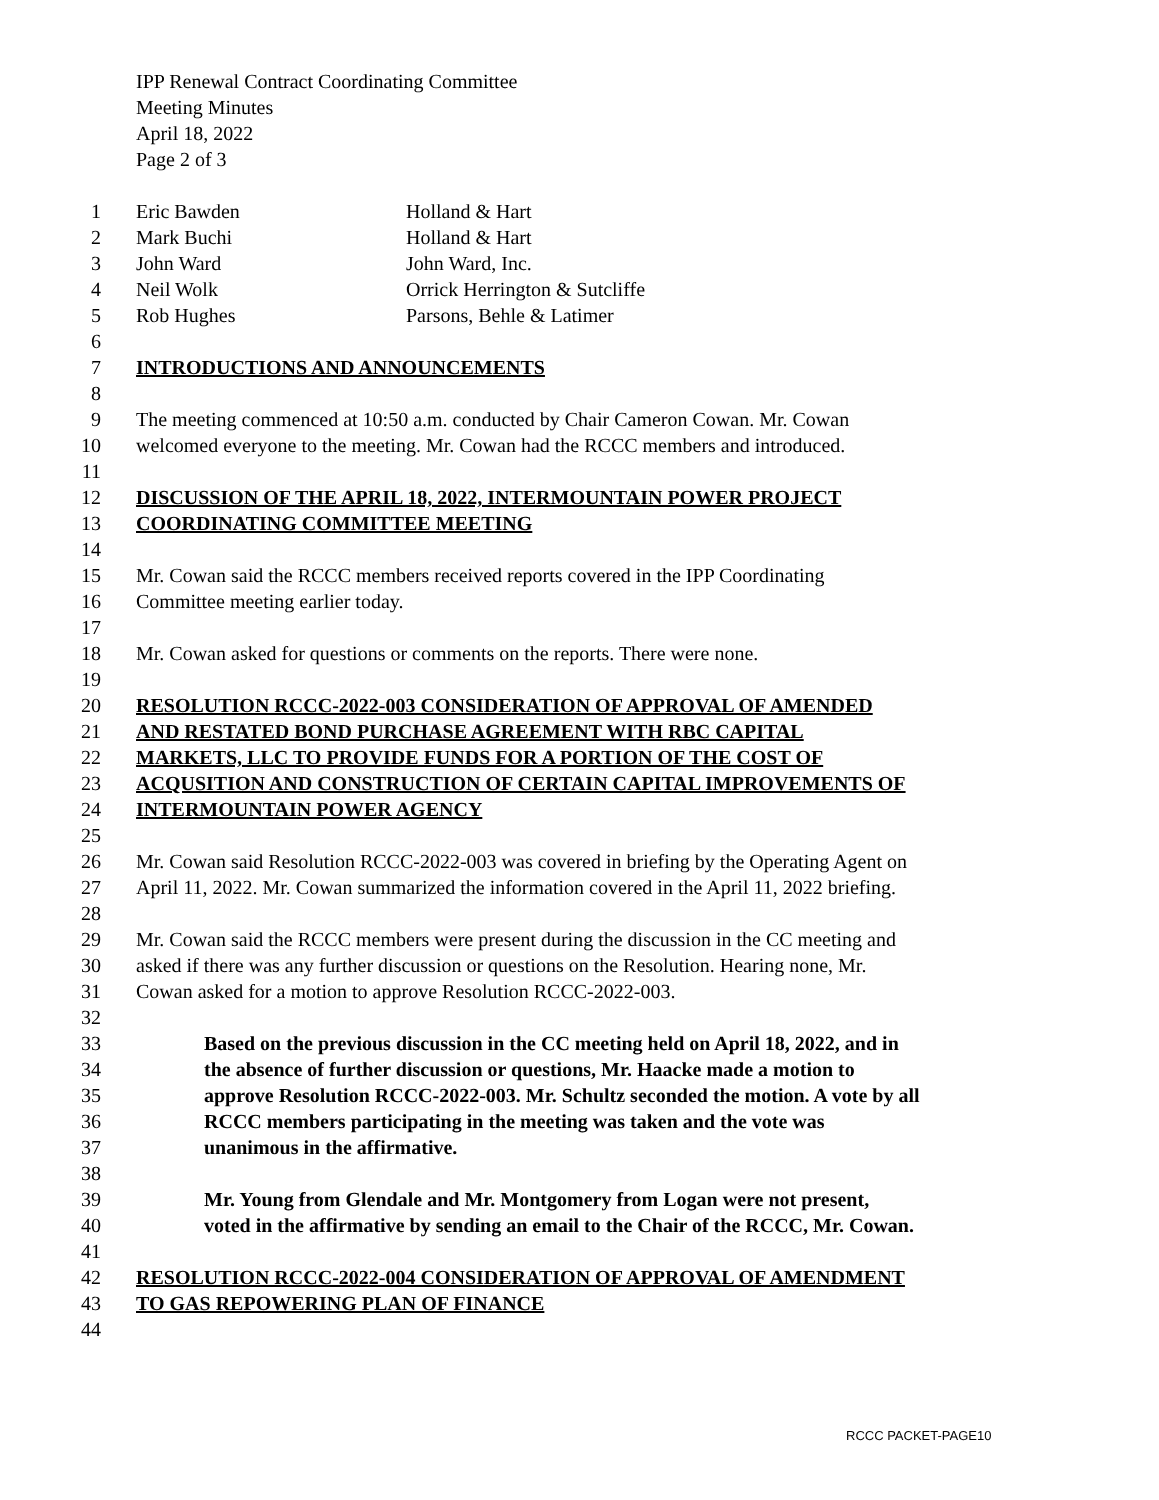IPP Renewal Contract Coordinating Committee
Meeting Minutes
April 18, 2022
Page 2 of 3
1 Eric Bawden Holland & Hart
2 Mark Buchi Holland & Hart
3 John Ward John Ward, Inc.
4 Neil Wolk Orrick Herrington & Sutcliffe
5 Rob Hughes Parsons, Behle & Latimer
6
7 INTRODUCTIONS AND ANNOUNCEMENTS
8
9 The meeting commenced at 10:50 a.m. conducted by Chair Cameron Cowan. Mr. Cowan
10 welcomed everyone to the meeting. Mr. Cowan had the RCCC members and introduced.
11
12 DISCUSSION OF THE APRIL 18, 2022, INTERMOUNTAIN POWER PROJECT
13 COORDINATING COMMITTEE MEETING
14
15 Mr. Cowan said the RCCC members received reports covered in the IPP Coordinating
16 Committee meeting earlier today.
17
18 Mr. Cowan asked for questions or comments on the reports. There were none.
19
20 RESOLUTION RCCC-2022-003 CONSIDERATION OF APPROVAL OF AMENDED
21 AND RESTATED BOND PURCHASE AGREEMENT WITH RBC CAPITAL
22 MARKETS, LLC TO PROVIDE FUNDS FOR A PORTION OF THE COST OF
23 ACQUSITION AND CONSTRUCTION OF CERTAIN CAPITAL IMPROVEMENTS OF
24 INTERMOUNTAIN POWER AGENCY
25
26 Mr. Cowan said Resolution RCCC-2022-003 was covered in briefing by the Operating Agent on
27 April 11, 2022. Mr. Cowan summarized the information covered in the April 11, 2022 briefing.
28
29 Mr. Cowan said the RCCC members were present during the discussion in the CC meeting and
30 asked if there was any further discussion or questions on the Resolution. Hearing none, Mr.
31 Cowan asked for a motion to approve Resolution RCCC-2022-003.
32
33 Based on the previous discussion in the CC meeting held on April 18, 2022, and in
34 the absence of further discussion or questions, Mr. Haacke made a motion to
35 approve Resolution RCCC-2022-003. Mr. Schultz seconded the motion. A vote by all
36 RCCC members participating in the meeting was taken and the vote was
37 unanimous in the affirmative.
38
39 Mr. Young from Glendale and Mr. Montgomery from Logan were not present,
40 voted in the affirmative by sending an email to the Chair of the RCCC, Mr. Cowan.
41
42 RESOLUTION RCCC-2022-004 CONSIDERATION OF APPROVAL OF AMENDMENT
43 TO GAS REPOWERING PLAN OF FINANCE
44
RCCC PACKET-PAGE10